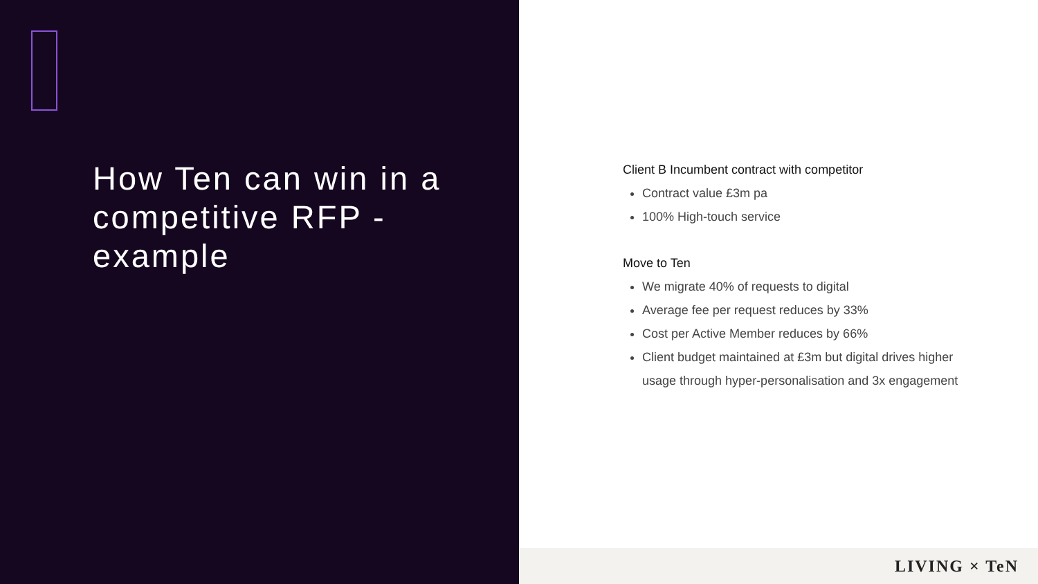How Ten can win in a competitive RFP - example
Client B Incumbent contract with competitor
Contract value £3m pa
100% High-touch service
Move to Ten
We migrate 40% of requests to digital
Average fee per request reduces by 33%
Cost per Active Member reduces by 66%
Client budget maintained at £3m but digital drives higher usage through hyper-personalisation and 3x engagement
LIVING × TeN